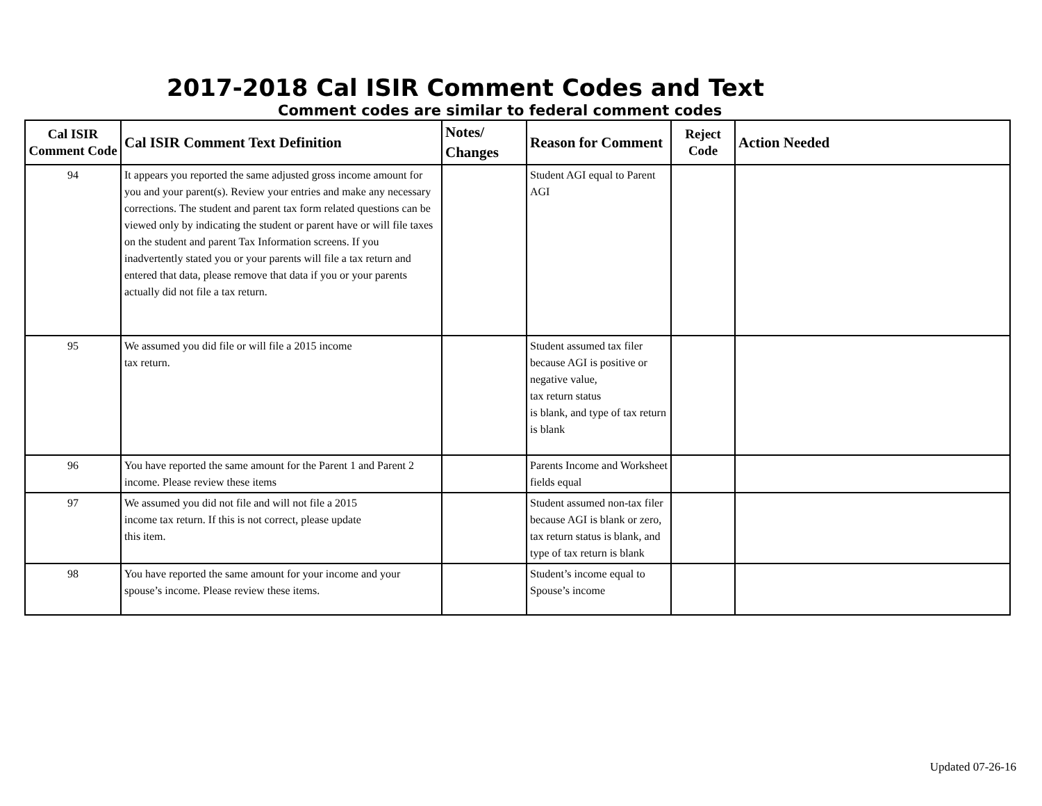2017-2018 Cal ISIR Comment Codes and Text
Comment codes are similar to federal comment codes
| Cal ISIR Comment Code | Cal ISIR Comment Text Definition | Notes/ Changes | Reason for Comment | Reject Code | Action Needed |
| --- | --- | --- | --- | --- | --- |
| 94 | It appears you reported the same adjusted gross income amount for you and your parent(s). Review your entries and make any necessary corrections. The student and parent tax form related questions can be viewed only by indicating the student or parent have or will file taxes on the student and parent Tax Information screens. If you inadvertently stated you or your parents will file a tax return and entered that data, please remove that data if you or your parents actually did not file a tax return. | | Student AGI equal to Parent AGI | | |
| 95 | We assumed you did file or will file a 2015 income tax return. | | Student assumed tax filer because AGI is positive or negative value, tax return status is blank, and type of tax return is blank | | |
| 96 | You have reported the same amount for the Parent 1 and Parent 2 income. Please review these items | | Parents Income and Worksheet fields equal | | |
| 97 | We assumed you did not file and will not file a 2015 income tax return. If this is not correct, please update this item. | | Student assumed non-tax filer because AGI is blank or zero, tax return status is blank, and type of tax return is blank | | |
| 98 | You have reported the same amount for your income and your spouse’s income. Please review these items. | | Student’s income equal to Spouse’s income | | |
Updated 07-26-16